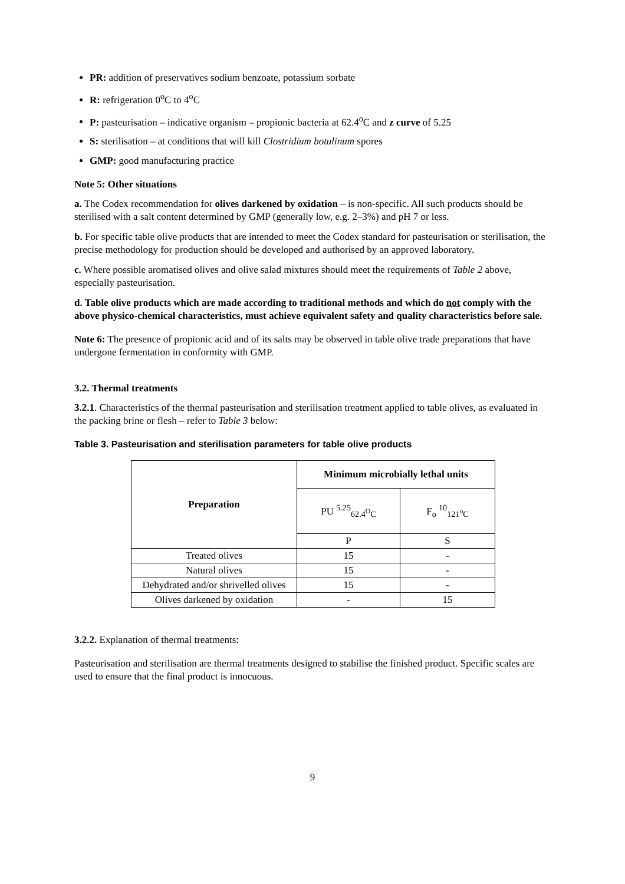PR: addition of preservatives sodium benzoate, potassium sorbate
R: refrigeration 0<sup>o</sup>C to 4<sup>o</sup>C
P: pasteurisation – indicative organism – propionic bacteria at 62.4<sup>o</sup>C and z curve of 5.25
S: sterilisation – at conditions that will kill Clostridium botulinum spores
GMP: good manufacturing practice
Note 5: Other situations
a. The Codex recommendation for olives darkened by oxidation – is non-specific. All such products should be sterilised with a salt content determined by GMP (generally low, e.g. 2–3%) and pH 7 or less.
b. For specific table olive products that are intended to meet the Codex standard for pasteurisation or sterilisation, the precise methodology for production should be developed and authorised by an approved laboratory.
c. Where possible aromatised olives and olive salad mixtures should meet the requirements of Table 2 above, especially pasteurisation.
d. Table olive products which are made according to traditional methods and which do not comply with the above physico-chemical characteristics, must achieve equivalent safety and quality characteristics before sale.
Note 6: The presence of propionic acid and of its salts may be observed in table olive trade preparations that have undergone fermentation in conformity with GMP.
3.2. Thermal treatments
3.2.1. Characteristics of the thermal pasteurisation and sterilisation treatment applied to table olives, as evaluated in the packing brine or flesh – refer to Table 3 below:
Table 3. Pasteurisation and sterilisation parameters for table olive products
| Preparation | Minimum microbially lethal units | |
| --- | --- | --- |
| | PU <sup>5.25</sup><sub>62.4<sup>O</sup>C</sub> | F<sub>o</sub> <sup>10</sup><sub>121<sup>o</sup>C</sub> |
| | P | S |
| Treated olives | 15 | - |
| Natural olives | 15 | - |
| Dehydrated and/or shrivelled olives | 15 | - |
| Olives darkened by oxidation | - | 15 |
3.2.2. Explanation of thermal treatments:
Pasteurisation and sterilisation are thermal treatments designed to stabilise the finished product. Specific scales are used to ensure that the final product is innocuous.
9